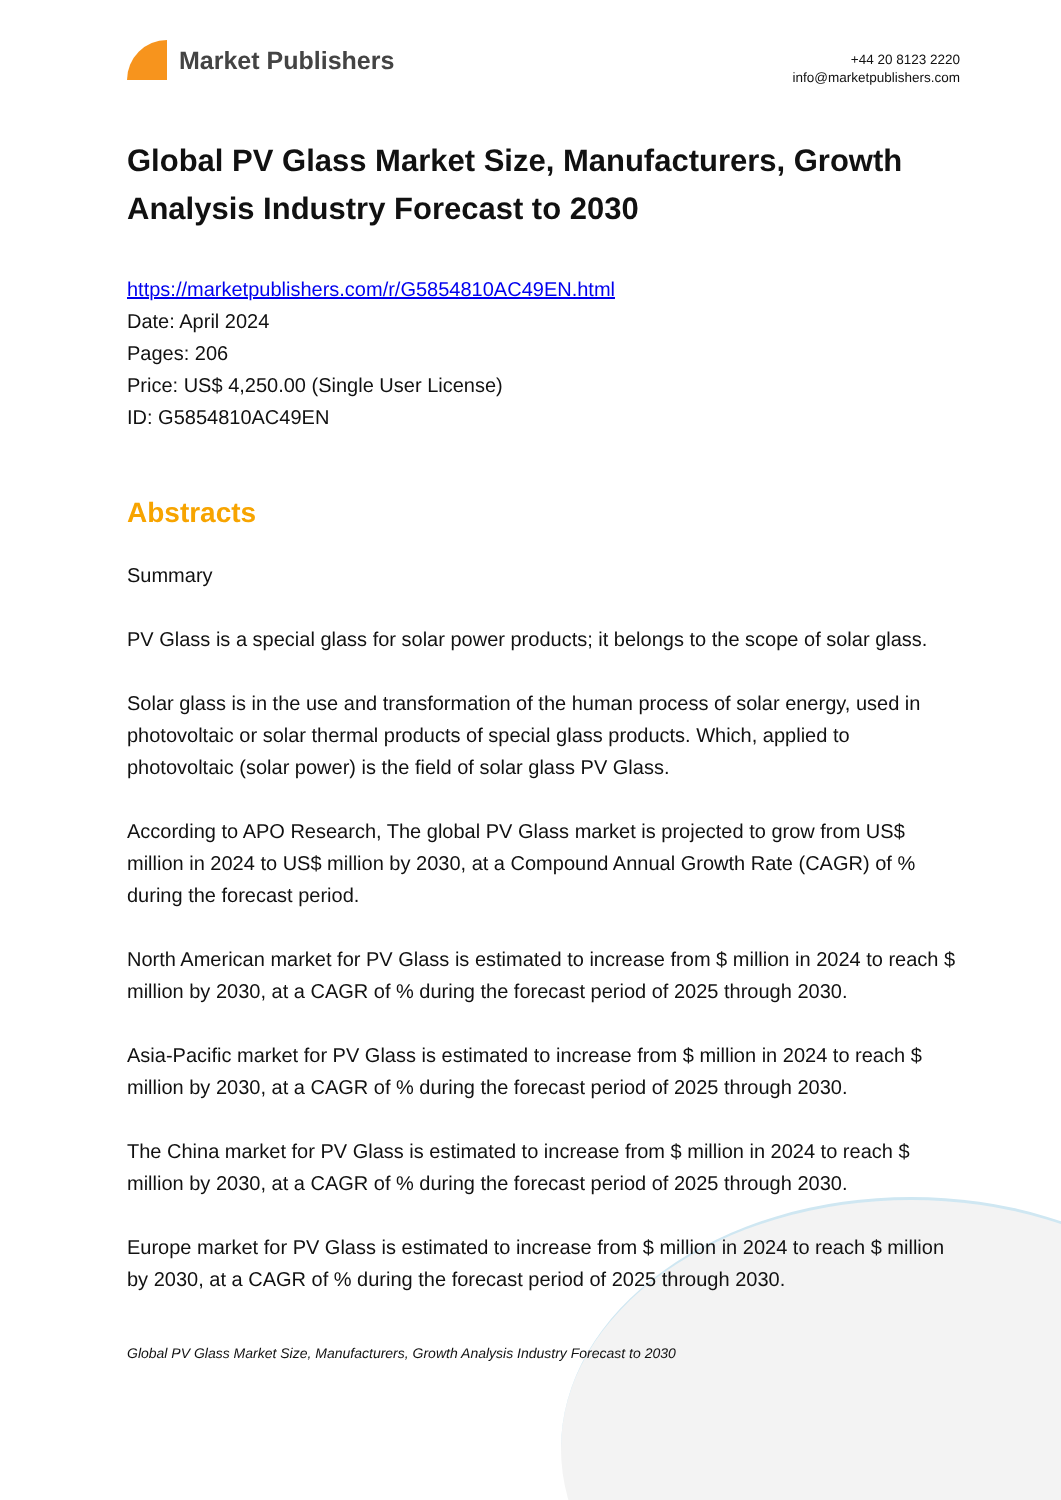Market Publishers
+44 20 8123 2220
info@marketpublishers.com
Global PV Glass Market Size, Manufacturers, Growth Analysis Industry Forecast to 2030
https://marketpublishers.com/r/G5854810AC49EN.html
Date: April 2024
Pages: 206
Price: US$ 4,250.00 (Single User License)
ID: G5854810AC49EN
Abstracts
Summary
PV Glass is a special glass for solar power products; it belongs to the scope of solar glass.
Solar glass is in the use and transformation of the human process of solar energy, used in photovoltaic or solar thermal products of special glass products. Which, applied to photovoltaic (solar power) is the field of solar glass PV Glass.
According to APO Research, The global PV Glass market is projected to grow from US$ million in 2024 to US$ million by 2030, at a Compound Annual Growth Rate (CAGR) of % during the forecast period.
North American market for PV Glass is estimated to increase from $ million in 2024 to reach $ million by 2030, at a CAGR of % during the forecast period of 2025 through 2030.
Asia-Pacific market for PV Glass is estimated to increase from $ million in 2024 to reach $ million by 2030, at a CAGR of % during the forecast period of 2025 through 2030.
The China market for PV Glass is estimated to increase from $ million in 2024 to reach $ million by 2030, at a CAGR of % during the forecast period of 2025 through 2030.
Europe market for PV Glass is estimated to increase from $ million in 2024 to reach $ million by 2030, at a CAGR of % during the forecast period of 2025 through 2030.
Global PV Glass Market Size, Manufacturers, Growth Analysis Industry Forecast to 2030